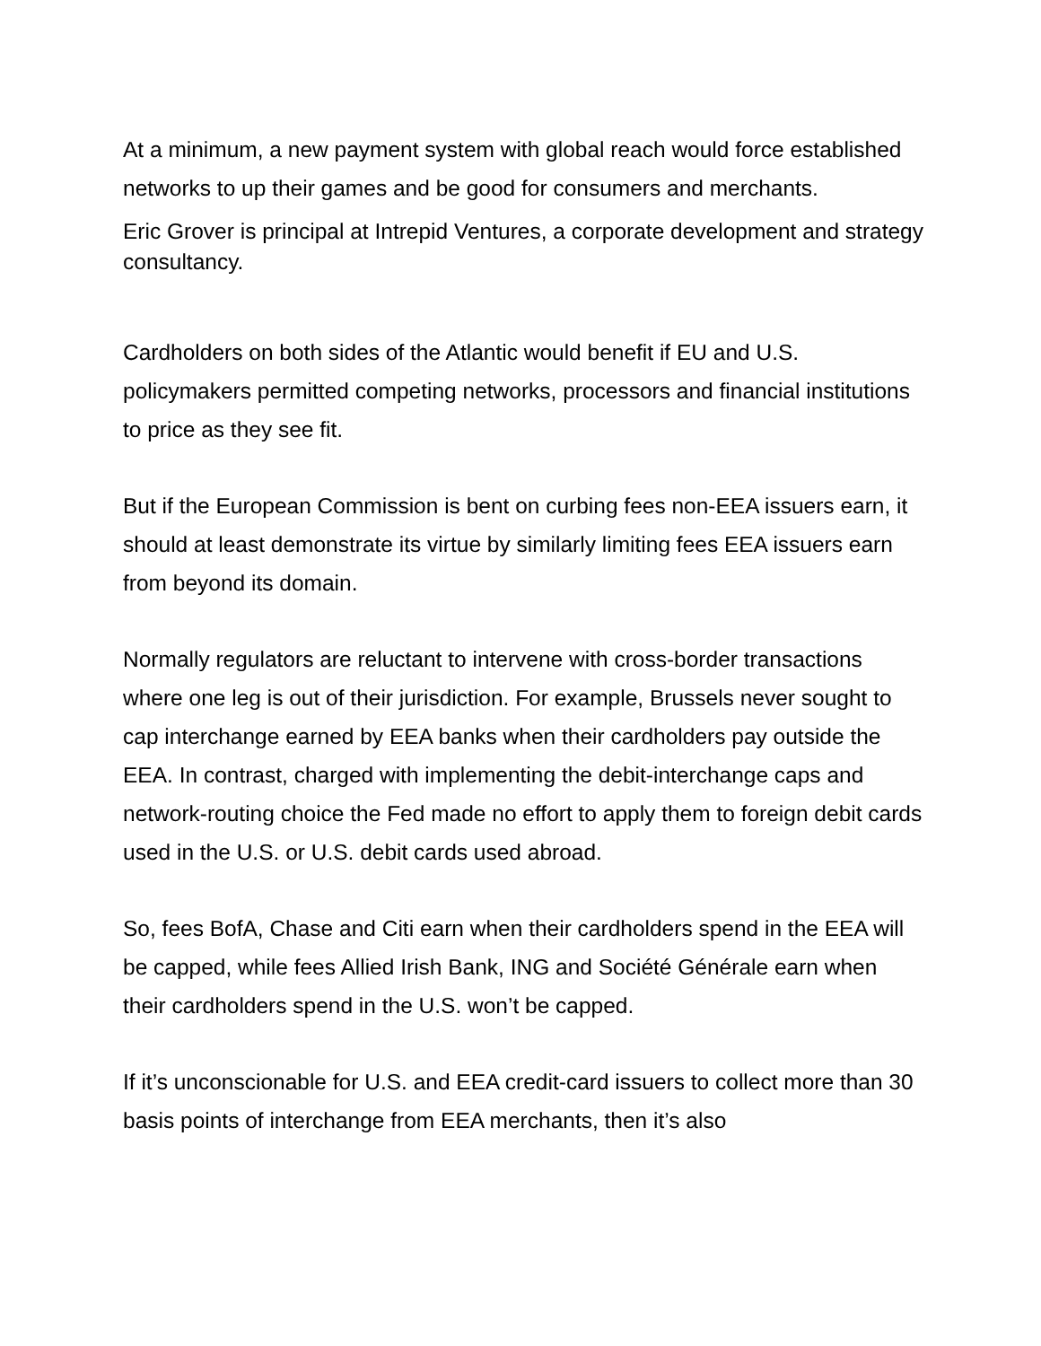At a minimum, a new payment system with global reach would force established networks to up their games and be good for consumers and merchants.
Eric Grover is principal at Intrepid Ventures, a corporate development and strategy consultancy.
Cardholders on both sides of the Atlantic would benefit if EU and U.S. policymakers permitted competing networks, processors and financial institutions to price as they see fit.
But if the European Commission is bent on curbing fees non-EEA issuers earn, it should at least demonstrate its virtue by similarly limiting fees EEA issuers earn from beyond its domain.
Normally regulators are reluctant to intervene with cross-border transactions where one leg is out of their jurisdiction. For example, Brussels never sought to cap interchange earned by EEA banks when their cardholders pay outside the EEA. In contrast, charged with implementing the debit-interchange caps and network-routing choice the Fed made no effort to apply them to foreign debit cards used in the U.S. or U.S. debit cards used abroad.
So, fees BofA, Chase and Citi earn when their cardholders spend in the EEA will be capped, while fees Allied Irish Bank, ING and Société Générale earn when their cardholders spend in the U.S. won’t be capped.
If it’s unconscionable for U.S. and EEA credit-card issuers to collect more than 30 basis points of interchange from EEA merchants, then it’s also